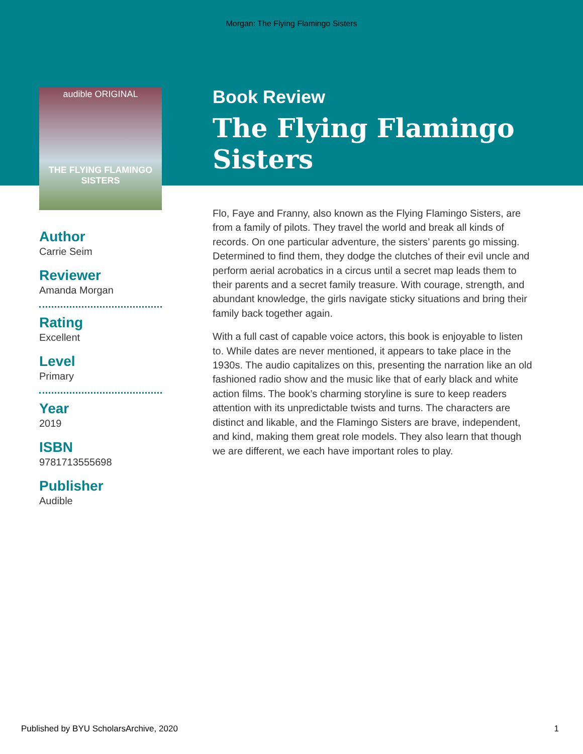Morgan: The Flying Flamingo Sisters
audible ORIGINAL
THE FLYING FLAMINGO SISTERS
Book Review
The Flying Flamingo Sisters
Author
Carrie Seim
Reviewer
Amanda Morgan
Rating
Excellent
Level
Primary
Year
2019
ISBN
9781713555698
Publisher
Audible
Flo, Faye and Franny, also known as the Flying Flamingo Sisters, are from a family of pilots. They travel the world and break all kinds of records. On one particular adventure, the sisters’ parents go missing. Determined to find them, they dodge the clutches of their evil uncle and perform aerial acrobatics in a circus until a secret map leads them to their parents and a secret family treasure. With courage, strength, and abundant knowledge, the girls navigate sticky situations and bring their family back together again.
With a full cast of capable voice actors, this book is enjoyable to listen to. While dates are never mentioned, it appears to take place in the 1930s. The audio capitalizes on this, presenting the narration like an old fashioned radio show and the music like that of early black and white action films. The book’s charming storyline is sure to keep readers attention with its unpredictable twists and turns. The characters are distinct and likable, and the Flamingo Sisters are brave, independent, and kind, making them great role models. They also learn that though we are different, we each have important roles to play.
Published by BYU ScholarsArchive, 2020 1